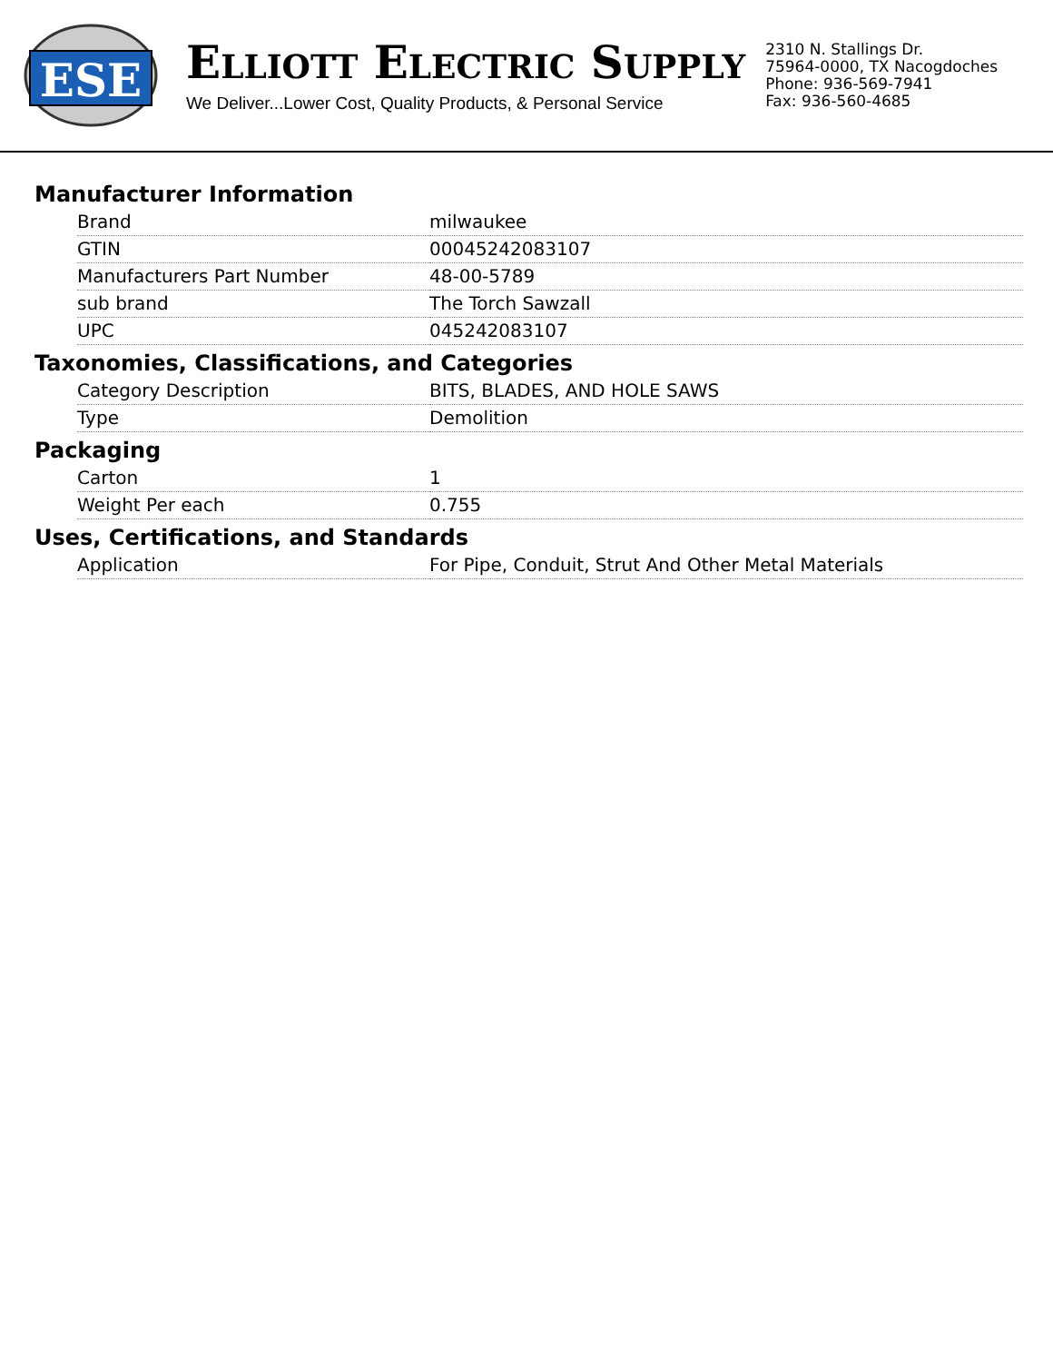ESE
ELLIOTT ELECTRIC SUPPLY
We Deliver...Lower Cost, Quality Products, & Personal Service
2310 N. Stallings Dr.
75964-0000, TX Nacogdoches
Phone: 936-569-7941
Fax: 936-560-4685
Manufacturer Information
| Brand | milwaukee |
| GTIN | 00045242083107 |
| Manufacturers Part Number | 48-00-5789 |
| sub brand | The Torch Sawzall |
| UPC | 045242083107 |
Taxonomies, Classifications, and Categories
| Category Description | BITS, BLADES, AND HOLE SAWS |
| Type | Demolition |
Packaging
| Carton | 1 |
| Weight Per each | 0.755 |
Uses, Certifications, and Standards
| Application | For Pipe, Conduit, Strut And Other Metal Materials |